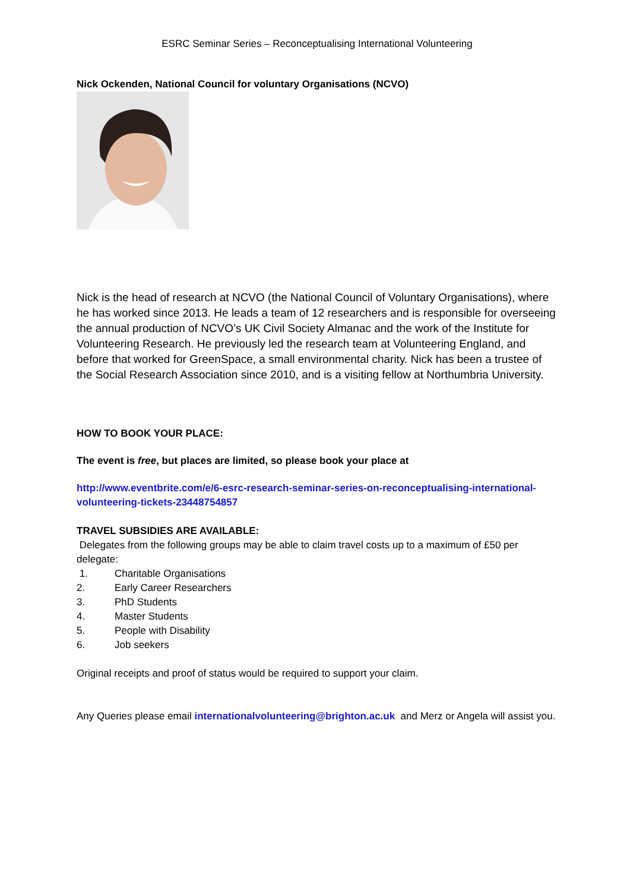ESRC Seminar Series – Reconceptualising International Volunteering
Nick Ockenden, National Council for voluntary Organisations (NCVO)
Nick is the head of research at NCVO (the National Council of Voluntary Organisations), where he has worked since 2013. He leads a team of 12 researchers and is responsible for overseeing the annual production of NCVO’s UK Civil Society Almanac and the work of the Institute for Volunteering Research. He previously led the research team at Volunteering England, and before that worked for GreenSpace, a small environmental charity. Nick has been a trustee of the Social Research Association since 2010, and is a visiting fellow at Northumbria University.
HOW TO BOOK YOUR PLACE:
The event is free, but places are limited, so please book your place at
http://www.eventbrite.com/e/6-esrc-research-seminar-series-on-reconceptualising-international-volunteering-tickets-23448754857
TRAVEL SUBSIDIES ARE AVAILABLE:
Delegates from the following groups may be able to claim travel costs up to a maximum of £50 per delegate:
1. Charitable Organisations
2. Early Career Researchers
3. PhD Students
4. Master Students
5. People with Disability
6. Job seekers
Original receipts and proof of status would be required to support your claim.
Any Queries please email internationalvolunteering@brighton.ac.uk and Merz or Angela will assist you.